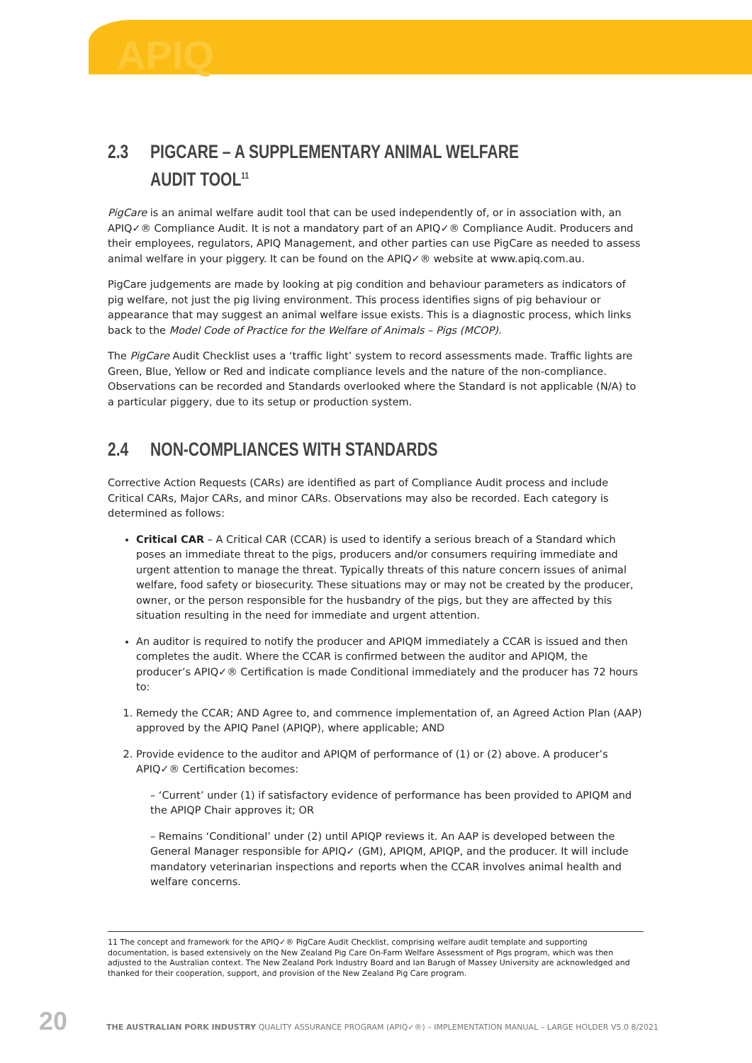APIQ
2.3 PIGCARE – A SUPPLEMENTARY ANIMAL WELFARE
AUDIT TOOL<sup>11</sup>
PigCare is an animal welfare audit tool that can be used independently of, or in association with, an APIQ✓® Compliance Audit. It is not a mandatory part of an APIQ✓® Compliance Audit. Producers and their employees, regulators, APIQ Management, and other parties can use PigCare as needed to assess animal welfare in your piggery. It can be found on the APIQ✓® website at www.apiq.com.au.
PigCare judgements are made by looking at pig condition and behaviour parameters as indicators of pig welfare, not just the pig living environment. This process identifies signs of pig behaviour or appearance that may suggest an animal welfare issue exists. This is a diagnostic process, which links back to the Model Code of Practice for the Welfare of Animals – Pigs (MCOP).
The PigCare Audit Checklist uses a ‘traffic light’ system to record assessments made. Traffic lights are Green, Blue, Yellow or Red and indicate compliance levels and the nature of the non-compliance. Observations can be recorded and Standards overlooked where the Standard is not applicable (N/A) to a particular piggery, due to its setup or production system.
2.4 NON-COMPLIANCES WITH STANDARDS
Corrective Action Requests (CARs) are identified as part of Compliance Audit process and include Critical CARs, Major CARs, and minor CARs. Observations may also be recorded. Each category is determined as follows:
Critical CAR – A Critical CAR (CCAR) is used to identify a serious breach of a Standard which poses an immediate threat to the pigs, producers and/or consumers requiring immediate and urgent attention to manage the threat. Typically threats of this nature concern issues of animal welfare, food safety or biosecurity. These situations may or may not be created by the producer, owner, or the person responsible for the husbandry of the pigs, but they are affected by this situation resulting in the need for immediate and urgent attention.
An auditor is required to notify the producer and APIQM immediately a CCAR is issued and then completes the audit. Where the CCAR is confirmed between the auditor and APIQM, the producer’s APIQ✓® Certification is made Conditional immediately and the producer has 72 hours to:
1. Remedy the CCAR; AND Agree to, and commence implementation of, an Agreed Action Plan (AAP) approved by the APIQ Panel (APIQP), where applicable; AND
2. Provide evidence to the auditor and APIQM of performance of (1) or (2) above. A producer’s APIQ✓® Certification becomes:
– ‘Current’ under (1) if satisfactory evidence of performance has been provided to APIQM and the APIQP Chair approves it; OR
– Remains ‘Conditional’ under (2) until APIQP reviews it. An AAP is developed between the General Manager responsible for APIQ✓ (GM), APIQM, APIQP, and the producer. It will include mandatory veterinarian inspections and reports when the CCAR involves animal health and welfare concerns.
11 The concept and framework for the APIQ✓® PigCare Audit Checklist, comprising welfare audit template and supporting documentation, is based extensively on the New Zealand Pig Care On-Farm Welfare Assessment of Pigs program, which was then adjusted to the Australian context. The New Zealand Pork Industry Board and Ian Barugh of Massey University are acknowledged and thanked for their cooperation, support, and provision of the New Zealand Pig Care program.
20 THE AUSTRALIAN PORK INDUSTRY QUALITY ASSURANCE PROGRAM (APIQ✓®) – IMPLEMENTATION MANUAL – LARGE HOLDER V5.0 8/2021